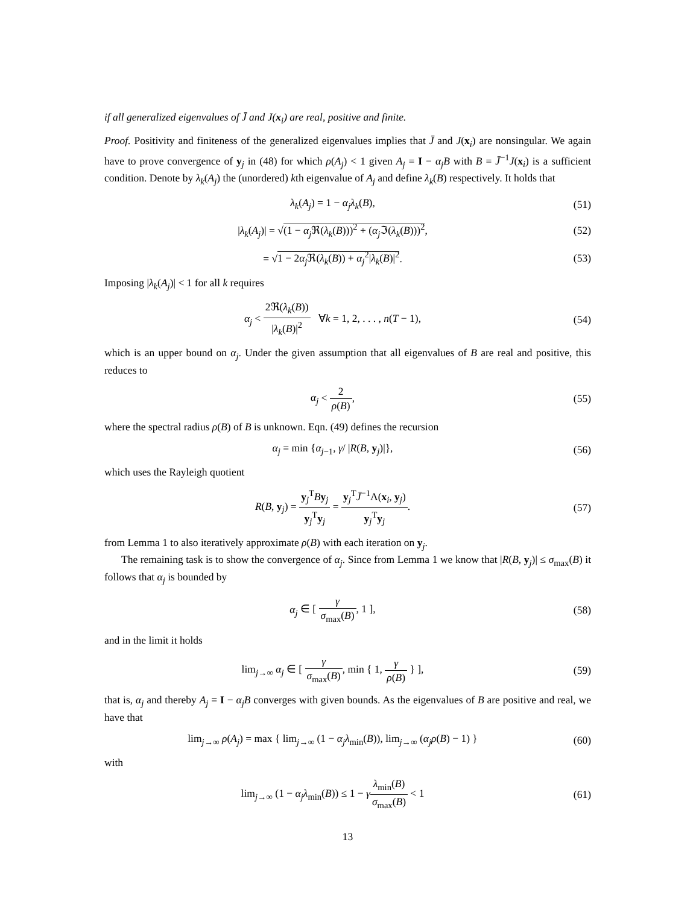if all generalized eigenvalues of J̄ and J(x<sub>i</sub>) are real, positive and finite.
Proof. Positivity and finiteness of the generalized eigenvalues implies that J̄ and J(x<sub>i</sub>) are nonsingular. We again have to prove convergence of y<sub>j</sub> in (48) for which ρ(A<sub>j</sub>) < 1 given A<sub>j</sub> = I − α<sub>j</sub>B with B = J̄<sup>−1</sup>J(x<sub>i</sub>) is a sufficient condition. Denote by λ<sub>k</sub>(A<sub>j</sub>) the (unordered) kth eigenvalue of A<sub>j</sub> and define λ<sub>k</sub>(B) respectively. It holds that
λ<sub>k</sub>(A<sub>j</sub>) = 1 − α<sub>j</sub>λ<sub>k</sub>(B), (51)
|λ<sub>k</sub>(A<sub>j</sub>)| = √(1 − α<sub>j</sub> ℜ(λ<sub>k</sub>(B)))<sup>2</sup> + (α<sub>j</sub> ℑ(λ<sub>k</sub>(B)))<sup>2</sup>,
(52)
= √1 − 2α<sub>j</sub> ℜ(λ<sub>k</sub>(B)) + α<sub>j</sub><sup>2</sup>|λ<sub>k</sub>(B)|<sup>2</sup>.
(53)
Imposing |λ<sub>k</sub>(A<sub>j</sub>)| < 1 for all k requires
α<sub>j</sub> < 2ℜ(λ<sub>k</sub>(B)) |λ<sub>k</sub>(B)|<sup>2</sup> ∀k = 1, 2, . . . , n(T − 1),
(54)
which is an upper bound on α<sub>j</sub>. Under the given assumption that all eigenvalues of B are real and positive, this reduces to
α<sub>j</sub> < 2 ρ(B), (55)
where the spectral radius ρ(B) of B is unknown. Eqn. (49) defines the recursion
α<sub>j</sub> = min {α<sub>j−1</sub>, γ/ |R(B, y<sub>j</sub>)|},
(56)
which uses the Rayleigh quotient
R(B, y<sub>j</sub>) = y<sub>j</sub><sup>T</sup>By<sub>j</sub> y<sub>j</sub><sup>T</sup>y<sub>j</sub> = y<sub>j</sub><sup>T</sup>J̄<sup>−1</sup>Λ(x<sub>i</sub>, y<sub>j</sub>) y<sub>j</sub><sup>T</sup>y<sub>j</sub>.
(57)
from Lemma 1 to also iteratively approximate ρ(B) with each iteration on y<sub>j</sub>.
The remaining task is to show the convergence of α<sub>j</sub>. Since from Lemma 1 we know that |R(B, y<sub>j</sub>)| ≤ σ<sub>max</sub>(B) it follows that α<sub>j</sub> is bounded by
α<sub>j</sub> ∈ [ γ σ<sub>max</sub>(B), 1 ], (58)
and in the limit it holds
lim<sub>j→∞</sub> α<sub>j</sub> ∈ [ γ σ<sub>max</sub>(B), min { 1, γ ρ(B) } ],
(59)
that is, α<sub>j</sub> and thereby A<sub>j</sub> = I − α<sub>j</sub>B converges with given bounds. As the eigenvalues of B are positive and real, we have that
lim<sub>j→∞</sub> ρ(A<sub>j</sub>) = max { lim<sub>j→∞</sub> (1 − α<sub>j</sub>λ<sub>min</sub>(B)), lim<sub>j→∞</sub> (α<sub>j</sub>ρ(B) − 1) }
(60)
with
lim<sub>j→∞</sub> (1 − α<sub>j</sub>λ<sub>min</sub>(B)) ≤ 1 − γλ<sub>min</sub>(B) σ<sub>max</sub>(B) < 1
(61)
13